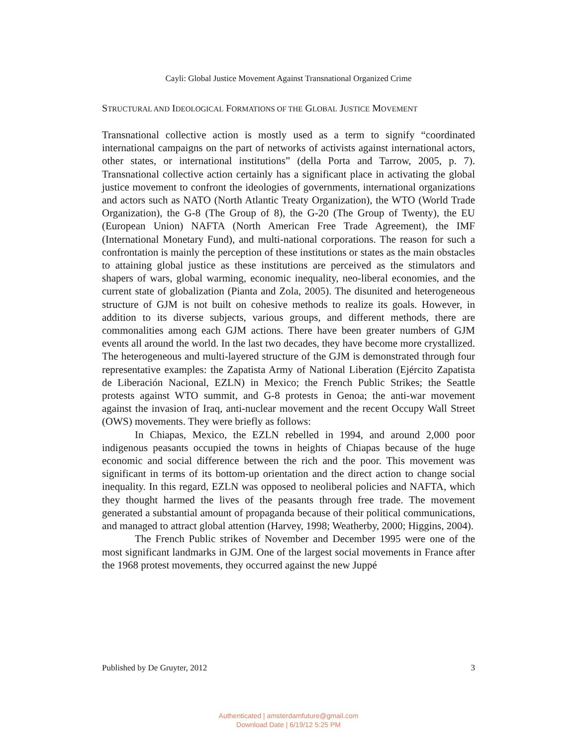Cayli: Global Justice Movement Against Transnational Organized Crime
STRUCTURAL AND IDEOLOGICAL FORMATIONS OF THE GLOBAL JUSTICE MOVEMENT
Transnational collective action is mostly used as a term to signify “coordinated international campaigns on the part of networks of activists against international actors, other states, or international institutions” (della Porta and Tarrow, 2005, p. 7). Transnational collective action certainly has a significant place in activating the global justice movement to confront the ideologies of governments, international organizations and actors such as NATO (North Atlantic Treaty Organization), the WTO (World Trade Organization), the G-8 (The Group of 8), the G-20 (The Group of Twenty), the EU (European Union) NAFTA (North American Free Trade Agreement), the IMF (International Monetary Fund), and multi-national corporations. The reason for such a confrontation is mainly the perception of these institutions or states as the main obstacles to attaining global justice as these institutions are perceived as the stimulators and shapers of wars, global warming, economic inequality, neo-liberal economies, and the current state of globalization (Pianta and Zola, 2005). The disunited and heterogeneous structure of GJM is not built on cohesive methods to realize its goals. However, in addition to its diverse subjects, various groups, and different methods, there are commonalities among each GJM actions. There have been greater numbers of GJM events all around the world. In the last two decades, they have become more crystallized. The heterogeneous and multi-layered structure of the GJM is demonstrated through four representative examples: the Zapatista Army of National Liberation (Ejército Zapatista de Liberación Nacional, EZLN) in Mexico; the French Public Strikes; the Seattle protests against WTO summit, and G-8 protests in Genoa; the anti-war movement against the invasion of Iraq, anti-nuclear movement and the recent Occupy Wall Street (OWS) movements. They were briefly as follows:
In Chiapas, Mexico, the EZLN rebelled in 1994, and around 2,000 poor indigenous peasants occupied the towns in heights of Chiapas because of the huge economic and social difference between the rich and the poor. This movement was significant in terms of its bottom-up orientation and the direct action to change social inequality. In this regard, EZLN was opposed to neoliberal policies and NAFTA, which they thought harmed the lives of the peasants through free trade. The movement generated a substantial amount of propaganda because of their political communications, and managed to attract global attention (Harvey, 1998; Weatherby, 2000; Higgins, 2004).
The French Public strikes of November and December 1995 were one of the most significant landmarks in GJM. One of the largest social movements in France after the 1968 protest movements, they occurred against the new Juppé
Published by De Gruyter, 2012 3
Authenticated | amsterdamfuture@gmail.com
Download Date | 6/19/12 5:25 PM